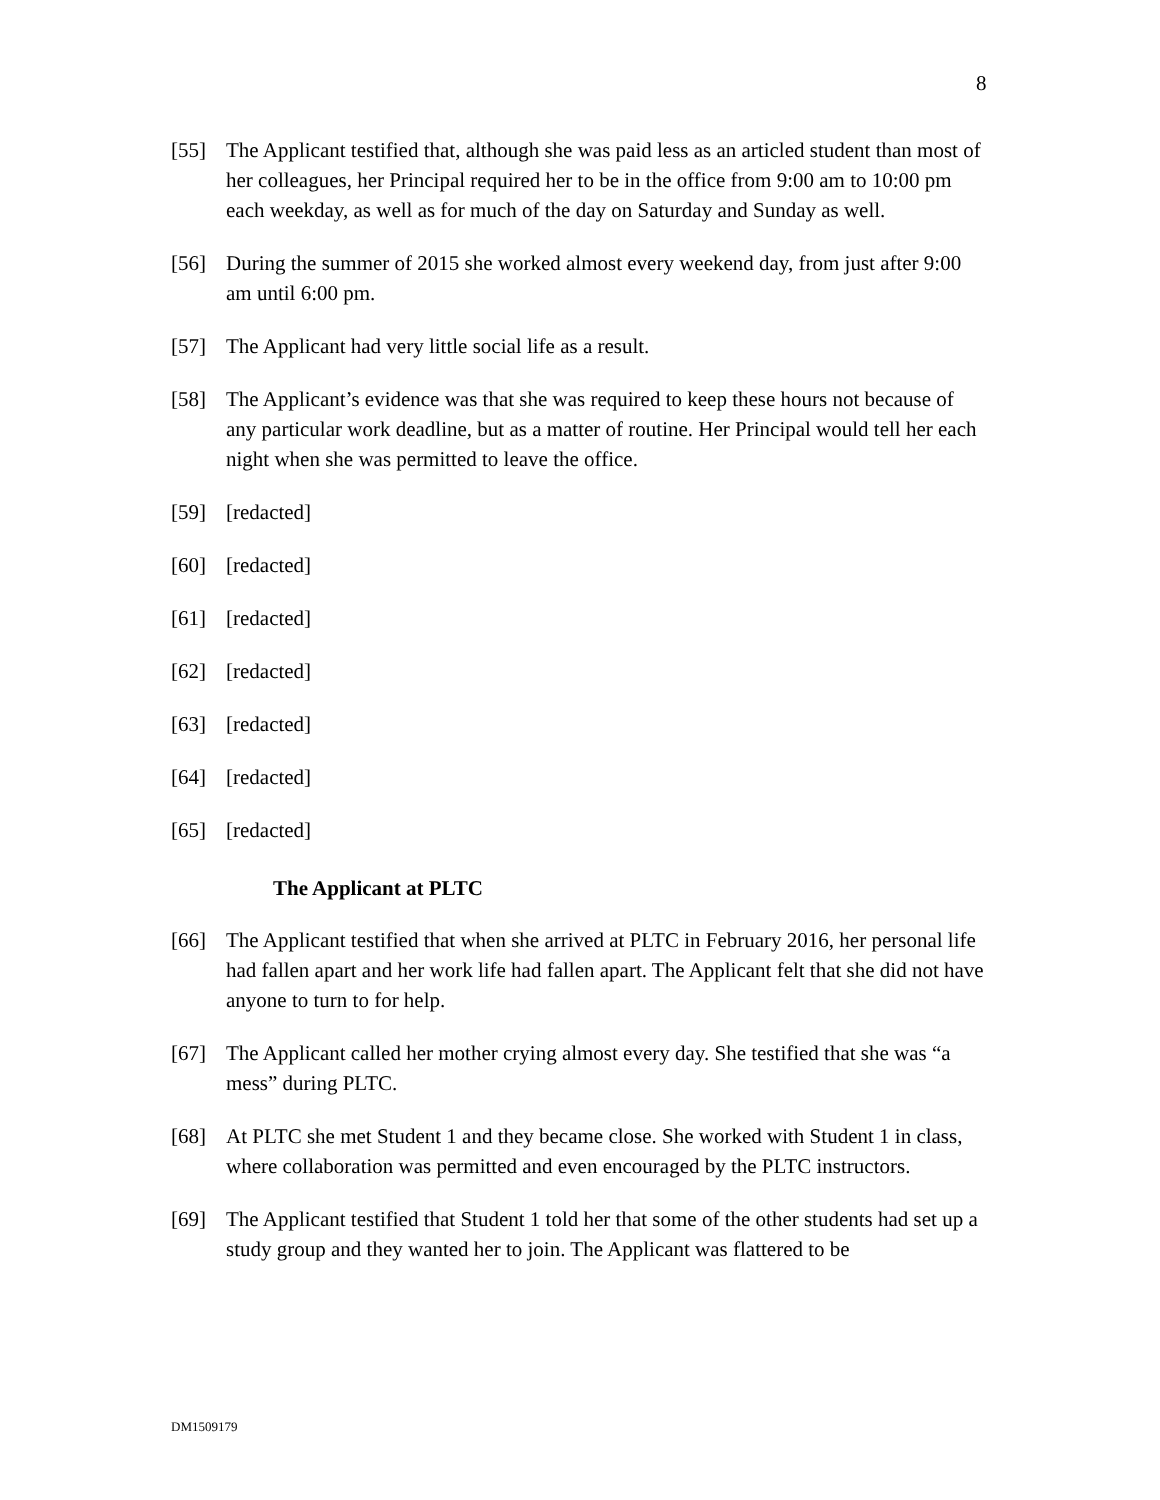8
[55] The Applicant testified that, although she was paid less as an articled student than most of her colleagues, her Principal required her to be in the office from 9:00 am to 10:00 pm each weekday, as well as for much of the day on Saturday and Sunday as well.
[56] During the summer of 2015 she worked almost every weekend day, from just after 9:00 am until 6:00 pm.
[57] The Applicant had very little social life as a result.
[58] The Applicant’s evidence was that she was required to keep these hours not because of any particular work deadline, but as a matter of routine. Her Principal would tell her each night when she was permitted to leave the office.
[59] [redacted]
[60] [redacted]
[61] [redacted]
[62] [redacted]
[63] [redacted]
[64] [redacted]
[65] [redacted]
The Applicant at PLTC
[66] The Applicant testified that when she arrived at PLTC in February 2016, her personal life had fallen apart and her work life had fallen apart. The Applicant felt that she did not have anyone to turn to for help.
[67] The Applicant called her mother crying almost every day. She testified that she was “a mess” during PLTC.
[68] At PLTC she met Student 1 and they became close. She worked with Student 1 in class, where collaboration was permitted and even encouraged by the PLTC instructors.
[69] The Applicant testified that Student 1 told her that some of the other students had set up a study group and they wanted her to join. The Applicant was flattered to be
DM1509179